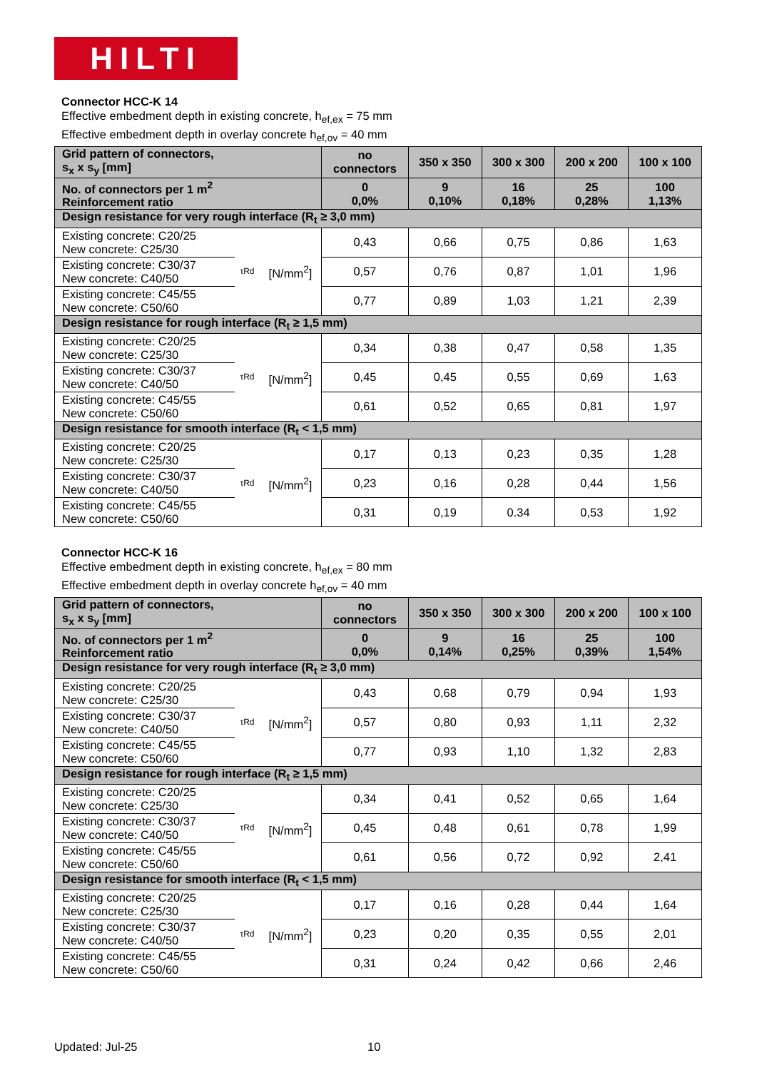HILTI
Connector HCC-K 14
Effective embedment depth in existing concrete, h<sub>ef,ex</sub> = 75 mm
Effective embedment depth in overlay concrete h<sub>ef,ov</sub> = 40 mm
| Grid pattern of connectors, s<sub>x</sub> x s<sub>y</sub> [mm] | | | no connectors | 350 x 350 | 300 x 300 | 200 x 200 | 100 x 100 |
| No. of connectors per 1 m<sup>2</sup> Reinforcement ratio | | | 0 0,0% | 9 0,10% | 16 0,18% | 25 0,28% | 100 1,13% |
| Design resistance for very rough interface (R<sub>t</sub> ≥ 3,0 mm) | | | | | | | |
| Existing concrete: C20/25 New concrete: C25/30 | τRd | [N/mm<sup>2</sup>] | 0,43 | 0,66 | 0,75 | 0,86 | 1,63 |
| Existing concrete: C30/37 New concrete: C40/50 | | | 0,57 | 0,76 | 0,87 | 1,01 | 1,96 |
| Existing concrete: C45/55 New concrete: C50/60 | | | 0,77 | 0,89 | 1,03 | 1,21 | 2,39 |
| Design resistance for rough interface (R<sub>t</sub> ≥ 1,5 mm) | | | | | | | |
| Existing concrete: C20/25 New concrete: C25/30 | τRd | [N/mm<sup>2</sup>] | 0,34 | 0,38 | 0,47 | 0,58 | 1,35 |
| Existing concrete: C30/37 New concrete: C40/50 | | | 0,45 | 0,45 | 0,55 | 0,69 | 1,63 |
| Existing concrete: C45/55 New concrete: C50/60 | | | 0,61 | 0,52 | 0,65 | 0,81 | 1,97 |
| Design resistance for smooth interface (R<sub>t</sub> < 1,5 mm) | | | | | | | |
| Existing concrete: C20/25 New concrete: C25/30 | τRd | [N/mm<sup>2</sup>] | 0,17 | 0,13 | 0,23 | 0,35 | 1,28 |
| Existing concrete: C30/37 New concrete: C40/50 | | | 0,23 | 0,16 | 0,28 | 0,44 | 1,56 |
| Existing concrete: C45/55 New concrete: C50/60 | | | 0,31 | 0,19 | 0.34 | 0,53 | 1,92 |
Connector HCC-K 16
Effective embedment depth in existing concrete, h<sub>ef,ex</sub> = 80 mm
Effective embedment depth in overlay concrete h<sub>ef,ov</sub> = 40 mm
| Grid pattern of connectors, s<sub>x</sub> x s<sub>y</sub> [mm] | | | no connectors | 350 x 350 | 300 x 300 | 200 x 200 | 100 x 100 |
| No. of connectors per 1 m<sup>2</sup> Reinforcement ratio | | | 0 0,0% | 9 0,14% | 16 0,25% | 25 0,39% | 100 1,54% |
| Design resistance for very rough interface (R<sub>t</sub> ≥ 3,0 mm) | | | | | | | |
| Existing concrete: C20/25 New concrete: C25/30 | τRd | [N/mm<sup>2</sup>] | 0,43 | 0,68 | 0,79 | 0,94 | 1,93 |
| Existing concrete: C30/37 New concrete: C40/50 | | | 0,57 | 0,80 | 0,93 | 1,11 | 2,32 |
| Existing concrete: C45/55 New concrete: C50/60 | | | 0,77 | 0,93 | 1,10 | 1,32 | 2,83 |
| Design resistance for rough interface (R<sub>t</sub> ≥ 1,5 mm) | | | | | | | |
| Existing concrete: C20/25 New concrete: C25/30 | τRd | [N/mm<sup>2</sup>] | 0,34 | 0,41 | 0,52 | 0,65 | 1,64 |
| Existing concrete: C30/37 New concrete: C40/50 | | | 0,45 | 0,48 | 0,61 | 0,78 | 1,99 |
| Existing concrete: C45/55 New concrete: C50/60 | | | 0,61 | 0,56 | 0,72 | 0,92 | 2,41 |
| Design resistance for smooth interface (R<sub>t</sub> < 1,5 mm) | | | | | | | |
| Existing concrete: C20/25 New concrete: C25/30 | τRd | [N/mm<sup>2</sup>] | 0,17 | 0,16 | 0,28 | 0,44 | 1,64 |
| Existing concrete: C30/37 New concrete: C40/50 | | | 0,23 | 0,20 | 0,35 | 0,55 | 2,01 |
| Existing concrete: C45/55 New concrete: C50/60 | | | 0,31 | 0,24 | 0,42 | 0,66 | 2,46 |
Updated: Jul-25 10